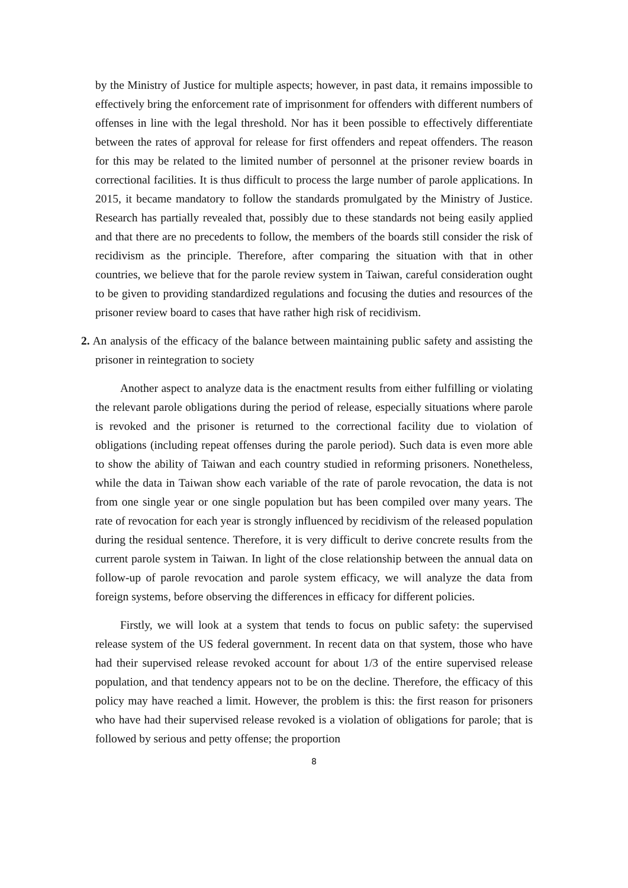by the Ministry of Justice for multiple aspects; however, in past data, it remains impossible to effectively bring the enforcement rate of imprisonment for offenders with different numbers of offenses in line with the legal threshold. Nor has it been possible to effectively differentiate between the rates of approval for release for first offenders and repeat offenders. The reason for this may be related to the limited number of personnel at the prisoner review boards in correctional facilities. It is thus difficult to process the large number of parole applications. In 2015, it became mandatory to follow the standards promulgated by the Ministry of Justice. Research has partially revealed that, possibly due to these standards not being easily applied and that there are no precedents to follow, the members of the boards still consider the risk of recidivism as the principle. Therefore, after comparing the situation with that in other countries, we believe that for the parole review system in Taiwan, careful consideration ought to be given to providing standardized regulations and focusing the duties and resources of the prisoner review board to cases that have rather high risk of recidivism.
2. An analysis of the efficacy of the balance between maintaining public safety and assisting the prisoner in reintegration to society
Another aspect to analyze data is the enactment results from either fulfilling or violating the relevant parole obligations during the period of release, especially situations where parole is revoked and the prisoner is returned to the correctional facility due to violation of obligations (including repeat offenses during the parole period). Such data is even more able to show the ability of Taiwan and each country studied in reforming prisoners. Nonetheless, while the data in Taiwan show each variable of the rate of parole revocation, the data is not from one single year or one single population but has been compiled over many years. The rate of revocation for each year is strongly influenced by recidivism of the released population during the residual sentence. Therefore, it is very difficult to derive concrete results from the current parole system in Taiwan. In light of the close relationship between the annual data on follow-up of parole revocation and parole system efficacy, we will analyze the data from foreign systems, before observing the differences in efficacy for different policies.
Firstly, we will look at a system that tends to focus on public safety: the supervised release system of the US federal government. In recent data on that system, those who have had their supervised release revoked account for about 1/3 of the entire supervised release population, and that tendency appears not to be on the decline. Therefore, the efficacy of this policy may have reached a limit. However, the problem is this: the first reason for prisoners who have had their supervised release revoked is a violation of obligations for parole; that is followed by serious and petty offense; the proportion
8